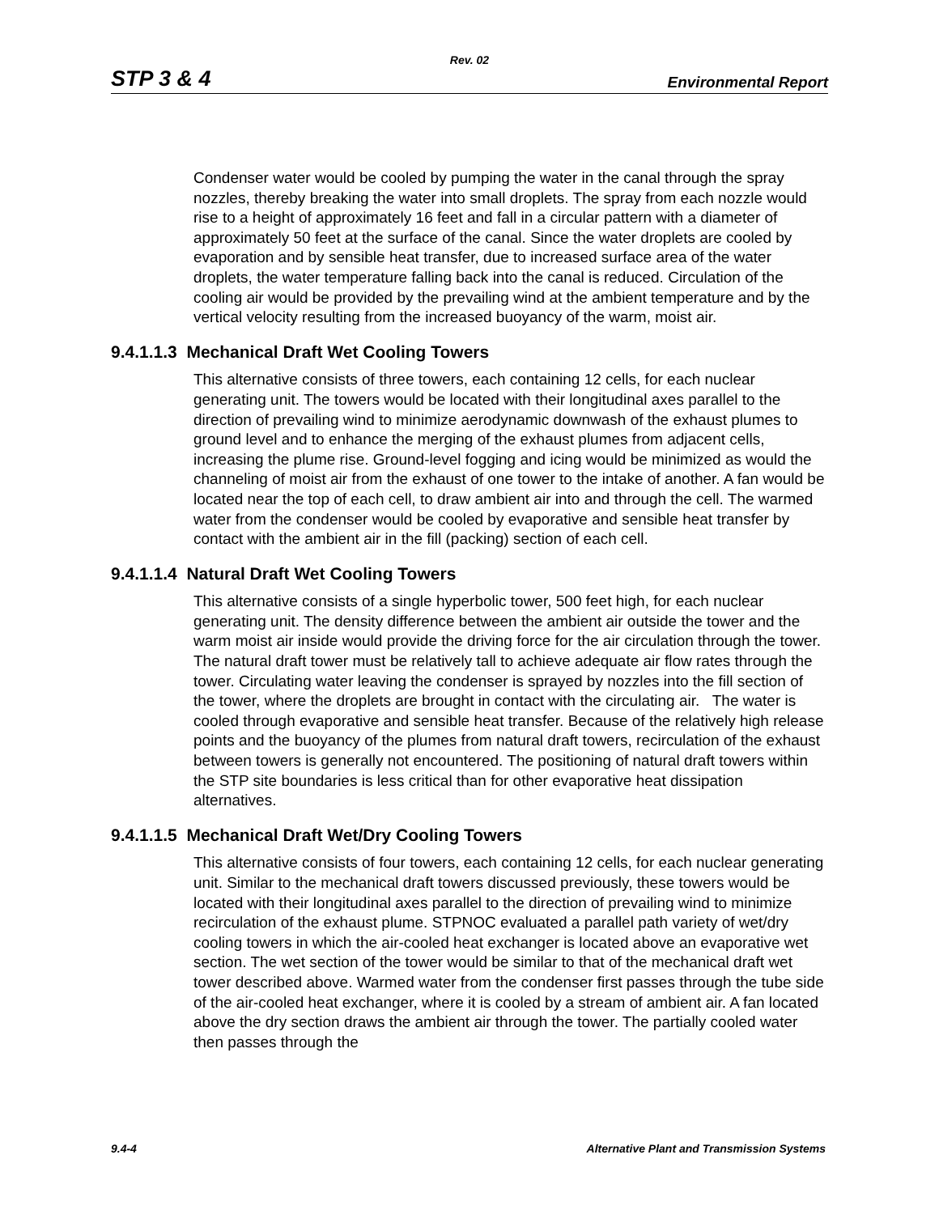Rev. 02
STP 3 & 4 Environmental Report
Condenser water would be cooled by pumping the water in the canal through the spray nozzles, thereby breaking the water into small droplets. The spray from each nozzle would rise to a height of approximately 16 feet and fall in a circular pattern with a diameter of approximately 50 feet at the surface of the canal. Since the water droplets are cooled by evaporation and by sensible heat transfer, due to increased surface area of the water droplets, the water temperature falling back into the canal is reduced. Circulation of the cooling air would be provided by the prevailing wind at the ambient temperature and by the vertical velocity resulting from the increased buoyancy of the warm, moist air.
9.4.1.1.3 Mechanical Draft Wet Cooling Towers
This alternative consists of three towers, each containing 12 cells, for each nuclear generating unit. The towers would be located with their longitudinal axes parallel to the direction of prevailing wind to minimize aerodynamic downwash of the exhaust plumes to ground level and to enhance the merging of the exhaust plumes from adjacent cells, increasing the plume rise. Ground-level fogging and icing would be minimized as would the channeling of moist air from the exhaust of one tower to the intake of another. A fan would be located near the top of each cell, to draw ambient air into and through the cell. The warmed water from the condenser would be cooled by evaporative and sensible heat transfer by contact with the ambient air in the fill (packing) section of each cell.
9.4.1.1.4 Natural Draft Wet Cooling Towers
This alternative consists of a single hyperbolic tower, 500 feet high, for each nuclear generating unit. The density difference between the ambient air outside the tower and the warm moist air inside would provide the driving force for the air circulation through the tower. The natural draft tower must be relatively tall to achieve adequate air flow rates through the tower. Circulating water leaving the condenser is sprayed by nozzles into the fill section of the tower, where the droplets are brought in contact with the circulating air. The water is cooled through evaporative and sensible heat transfer. Because of the relatively high release points and the buoyancy of the plumes from natural draft towers, recirculation of the exhaust between towers is generally not encountered. The positioning of natural draft towers within the STP site boundaries is less critical than for other evaporative heat dissipation alternatives.
9.4.1.1.5 Mechanical Draft Wet/Dry Cooling Towers
This alternative consists of four towers, each containing 12 cells, for each nuclear generating unit. Similar to the mechanical draft towers discussed previously, these towers would be located with their longitudinal axes parallel to the direction of prevailing wind to minimize recirculation of the exhaust plume. STPNOC evaluated a parallel path variety of wet/dry cooling towers in which the air-cooled heat exchanger is located above an evaporative wet section. The wet section of the tower would be similar to that of the mechanical draft wet tower described above. Warmed water from the condenser first passes through the tube side of the air-cooled heat exchanger, where it is cooled by a stream of ambient air. A fan located above the dry section draws the ambient air through the tower. The partially cooled water then passes through the
9.4-4 Alternative Plant and Transmission Systems